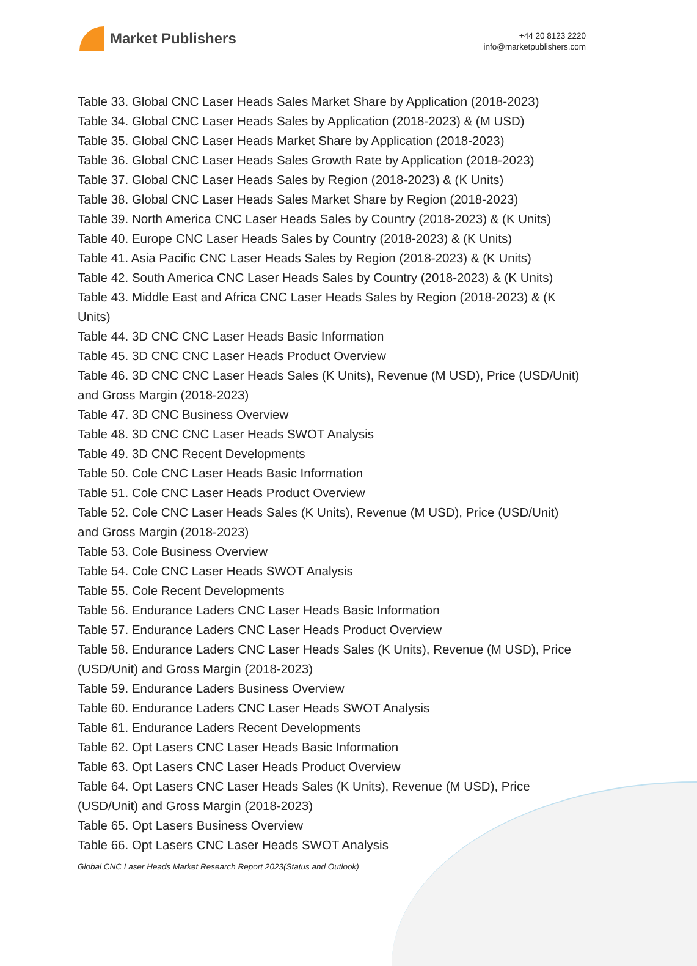Market Publishers
+44 20 8123 2220
info@marketpublishers.com
Table 33. Global CNC Laser Heads Sales Market Share by Application (2018-2023)
Table 34. Global CNC Laser Heads Sales by Application (2018-2023) & (M USD)
Table 35. Global CNC Laser Heads Market Share by Application (2018-2023)
Table 36. Global CNC Laser Heads Sales Growth Rate by Application (2018-2023)
Table 37. Global CNC Laser Heads Sales by Region (2018-2023) & (K Units)
Table 38. Global CNC Laser Heads Sales Market Share by Region (2018-2023)
Table 39. North America CNC Laser Heads Sales by Country (2018-2023) & (K Units)
Table 40. Europe CNC Laser Heads Sales by Country (2018-2023) & (K Units)
Table 41. Asia Pacific CNC Laser Heads Sales by Region (2018-2023) & (K Units)
Table 42. South America CNC Laser Heads Sales by Country (2018-2023) & (K Units)
Table 43. Middle East and Africa CNC Laser Heads Sales by Region (2018-2023) & (K Units)
Table 44. 3D CNC CNC Laser Heads Basic Information
Table 45. 3D CNC CNC Laser Heads Product Overview
Table 46. 3D CNC CNC Laser Heads Sales (K Units), Revenue (M USD), Price (USD/Unit) and Gross Margin (2018-2023)
Table 47. 3D CNC Business Overview
Table 48. 3D CNC CNC Laser Heads SWOT Analysis
Table 49. 3D CNC Recent Developments
Table 50. Cole CNC Laser Heads Basic Information
Table 51. Cole CNC Laser Heads Product Overview
Table 52. Cole CNC Laser Heads Sales (K Units), Revenue (M USD), Price (USD/Unit) and Gross Margin (2018-2023)
Table 53. Cole Business Overview
Table 54. Cole CNC Laser Heads SWOT Analysis
Table 55. Cole Recent Developments
Table 56. Endurance Laders CNC Laser Heads Basic Information
Table 57. Endurance Laders CNC Laser Heads Product Overview
Table 58. Endurance Laders CNC Laser Heads Sales (K Units), Revenue (M USD), Price (USD/Unit) and Gross Margin (2018-2023)
Table 59. Endurance Laders Business Overview
Table 60. Endurance Laders CNC Laser Heads SWOT Analysis
Table 61. Endurance Laders Recent Developments
Table 62. Opt Lasers CNC Laser Heads Basic Information
Table 63. Opt Lasers CNC Laser Heads Product Overview
Table 64. Opt Lasers CNC Laser Heads Sales (K Units), Revenue (M USD), Price (USD/Unit) and Gross Margin (2018-2023)
Table 65. Opt Lasers Business Overview
Table 66. Opt Lasers CNC Laser Heads SWOT Analysis
Global CNC Laser Heads Market Research Report 2023(Status and Outlook)